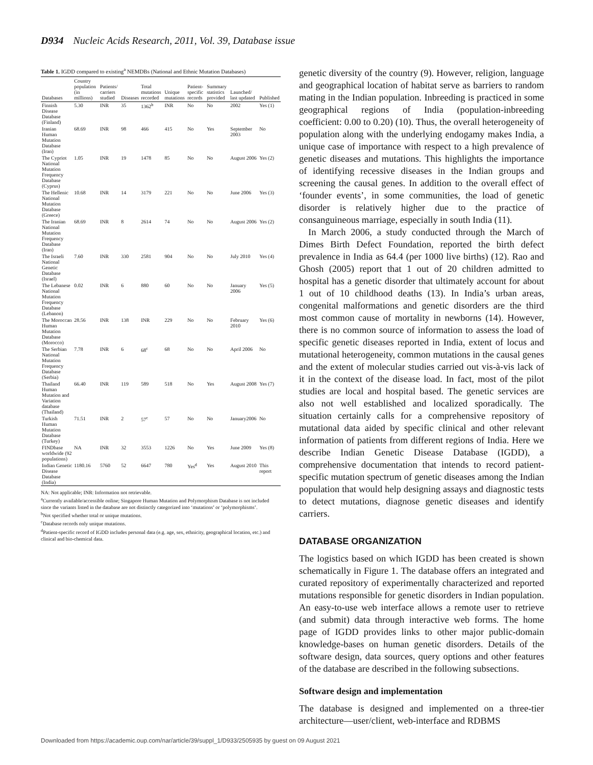D934 Nucleic Acids Research, 2011, Vol. 39, Database issue
Table 1. IGDD compared to existing <sup>a</sup> NEMDBs (National and Ethnic Mutation Databases)
| Databases | Country population (in millions) | Patients/ carriers studied | Diseases | Total mutations recorded | Unique mutations | Patient-specific records | Summary statistics provided | Launched/ last updated | Published |
| --- | --- | --- | --- | --- | --- | --- | --- | --- | --- |
| Finnish Disease Database (Finland) | 5.30 | INR | 35 | 1362<sup>b</sup> | INR | No | No | 2002 | Yes (1) |
| Iranian Human Mutation Database (Iran) | 68.69 | INR | 98 | 466 | 415 | No | Yes | September 2003 | No |
| The Cypriot National Mutation Frequency Database (Cyprus) | 1.05 | INR | 19 | 1478 | 85 | No | No | August 2006 | Yes (2) |
| The Hellenic National Mutation Database (Greece) | 10.68 | INR | 14 | 3179 | 221 | No | No | June 2006 | Yes (3) |
| The Iranian National Mutation Frequency Database (Iran) | 68.69 | INR | 8 | 2614 | 74 | No | No | August 2006 | Yes (2) |
| The Israeli National Genetic Database (Israel) | 7.60 | INR | 330 | 2581 | 904 | No | No | July 2010 | Yes (4) |
| The Lebanese National Mutation Frequency Database (Lebanon) | 0.02 | INR | 6 | 880 | 60 | No | No | January 2006 | Yes (5) |
| The Moroccan Human Mutation Database (Morocco) | 28.56 | INR | 138 | INR | 229 | No | No | February 2010 | Yes (6) |
| The Serbian National Mutation Frequency Database (Serbia) | 7.78 | INR | 6 | 68<sup>c</sup> | 68 | No | No | April 2006 | No |
| Thailand Human Mutation and Variation database (Thailand) | 66.40 | INR | 119 | 589 | 518 | No | Yes | August 2008 | Yes (7) |
| Turkish Human Mutation Database (Turkey) | 71.51 | INR | 2 | 57<sup>c</sup> | 57 | No | No | January2006 | No |
| FINDbase worldwide (92 populations) | NA | INR | 32 | 3553 | 1226 | No | Yes | June 2009 | Yes (8) |
| Indian Genetic Disease Database (India) | 1180.16 | 5760 | 52 | 6647 | 780 | Yes<sup>d</sup> | Yes | August 2010 | This report |
NA: Not applicable; INR: Information not retrievable.
<sup>a</sup> Currently available/accessible online; Singapore Human Mutation and Polymorphism Database is not included since the variants listed in the database are not distinctly categorized into ‘mutations’ or ‘polymorphisms’.
<sup>b</sup> Not specified whether total or unique mutations.
<sup>c</sup> Database records only unique mutations.
<sup>d</sup> Patient-specific record of IGDD includes personal data (e.g. age, sex, ethnicity, geographical location, etc.) and clinical and bio-chemical data.
genetic diversity of the country (9). However, religion, language and geographical location of habitat serve as barriers to random mating in the Indian population. Inbreeding is practiced in some geographical regions of India (population-inbreeding coefficient: 0.00 to 0.20) (10). Thus, the overall heterogeneity of population along with the underlying endogamy makes India, a unique case of importance with respect to a high prevalence of genetic diseases and mutations. This highlights the importance of identifying recessive diseases in the Indian groups and screening the causal genes. In addition to the overall effect of ‘founder events’, in some communities, the load of genetic disorder is relatively higher due to the practice of consanguineous marriage, especially in south India (11).
In March 2006, a study conducted through the March of Dimes Birth Defect Foundation, reported the birth defect prevalence in India as 64.4 (per 1000 live births) (12). Rao and Ghosh (2005) report that 1 out of 20 children admitted to hospital has a genetic disorder that ultimately account for about 1 out of 10 childhood deaths (13). In India’s urban areas, congenital malformations and genetic disorders are the third most common cause of mortality in newborns (14). However, there is no common source of information to assess the load of specific genetic diseases reported in India, extent of locus and mutational heterogeneity, common mutations in the causal genes and the extent of molecular studies carried out vis-à-vis lack of it in the context of the disease load. In fact, most of the pilot studies are local and hospital based. The genetic services are also not well established and localized sporadically. The situation certainly calls for a comprehensive repository of mutational data aided by specific clinical and other relevant information of patients from different regions of India. Here we describe Indian Genetic Disease Database (IGDD), a comprehensive documentation that intends to record patient-specific mutation spectrum of genetic diseases among the Indian population that would help designing assays and diagnostic tests to detect mutations, diagnose genetic diseases and identify carriers.
DATABASE ORGANIZATION
The logistics based on which IGDD has been created is shown schematically in Figure 1. The database offers an integrated and curated repository of experimentally characterized and reported mutations responsible for genetic disorders in Indian population. An easy-to-use web interface allows a remote user to retrieve (and submit) data through interactive web forms. The home page of IGDD provides links to other major public-domain knowledge-bases on human genetic disorders. Details of the software design, data sources, query options and other features of the database are described in the following subsections.
Software design and implementation
The database is designed and implemented on a three-tier architecture—user/client, web-interface and RDBMS
Downloaded from https://academic.oup.com/nar/article/39/suppl_1/D933/2505935 by guest on 09 August 2021